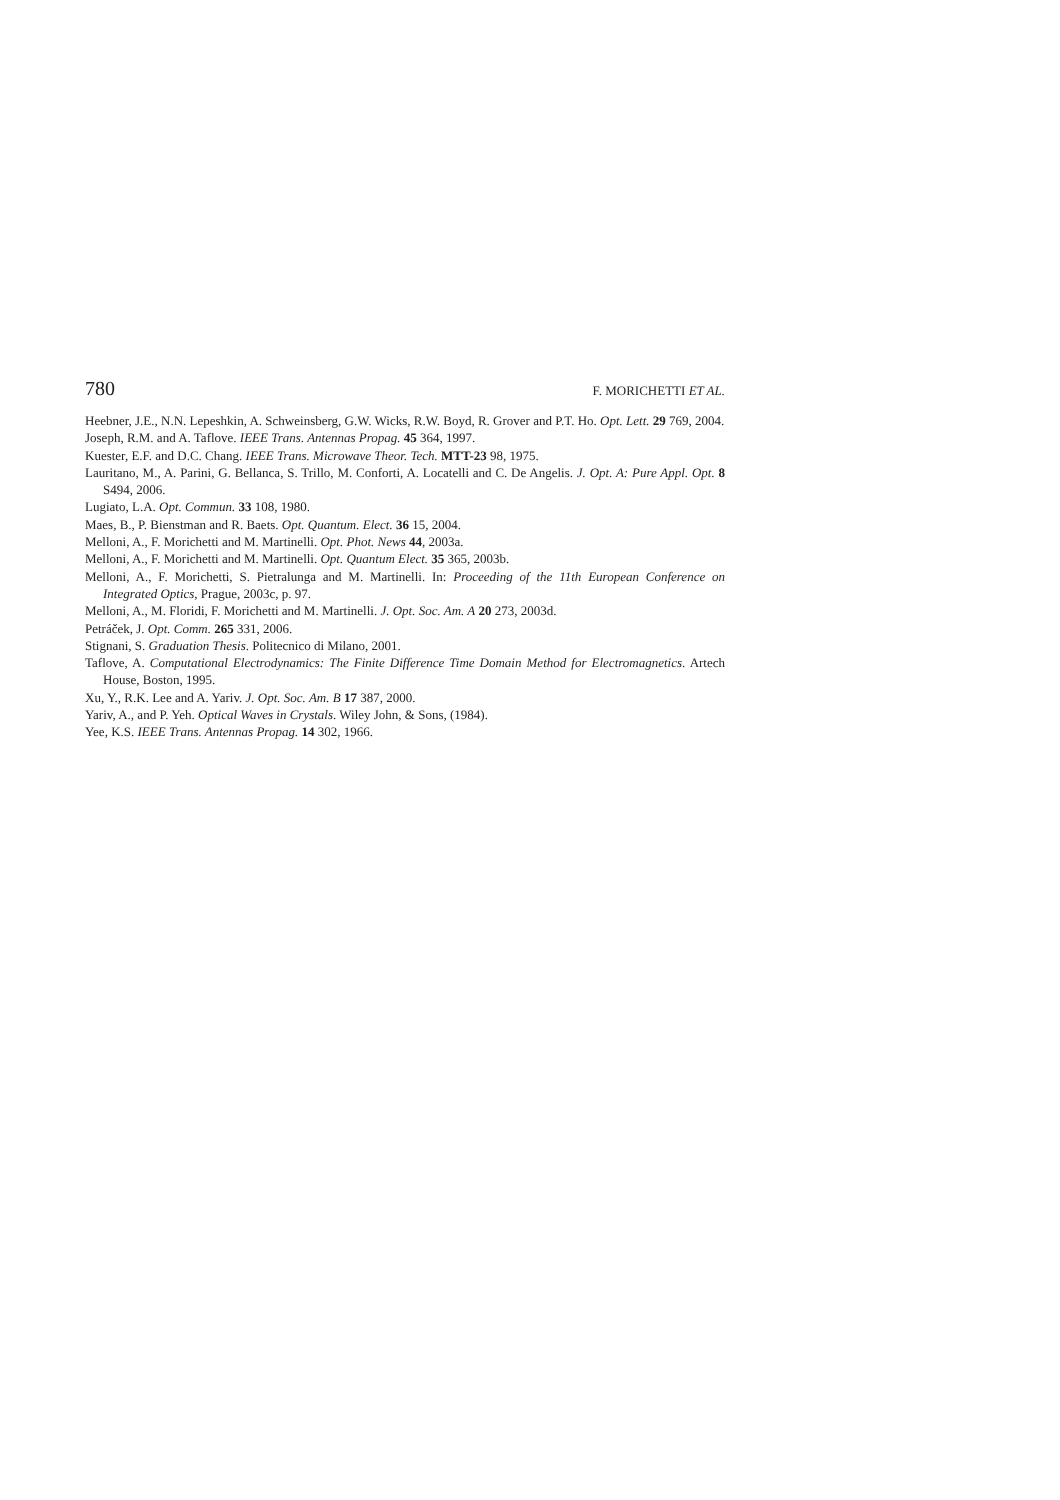780 F. MORICHETTI ET AL.
Heebner, J.E., N.N. Lepeshkin, A. Schweinsberg, G.W. Wicks, R.W. Boyd, R. Grover and P.T. Ho. Opt. Lett. 29 769, 2004.
Joseph, R.M. and A. Taflove. IEEE Trans. Antennas Propag. 45 364, 1997.
Kuester, E.F. and D.C. Chang. IEEE Trans. Microwave Theor. Tech. MTT-23 98, 1975.
Lauritano, M., A. Parini, G. Bellanca, S. Trillo, M. Conforti, A. Locatelli and C. De Angelis. J. Opt. A: Pure Appl. Opt. 8 S494, 2006.
Lugiato, L.A. Opt. Commun. 33 108, 1980.
Maes, B., P. Bienstman and R. Baets. Opt. Quantum. Elect. 36 15, 2004.
Melloni, A., F. Morichetti and M. Martinelli. Opt. Phot. News 44, 2003a.
Melloni, A., F. Morichetti and M. Martinelli. Opt. Quantum Elect. 35 365, 2003b.
Melloni, A., F. Morichetti, S. Pietralunga and M. Martinelli. In: Proceeding of the 11th European Conference on Integrated Optics, Prague, 2003c, p. 97.
Melloni, A., M. Floridi, F. Morichetti and M. Martinelli. J. Opt. Soc. Am. A 20 273, 2003d.
Petráček, J. Opt. Comm. 265 331, 2006.
Stignani, S. Graduation Thesis. Politecnico di Milano, 2001.
Taflove, A. Computational Electrodynamics: The Finite Difference Time Domain Method for Electromagnetics. Artech House, Boston, 1995.
Xu, Y., R.K. Lee and A. Yariv. J. Opt. Soc. Am. B 17 387, 2000.
Yariv, A., and P. Yeh. Optical Waves in Crystals. Wiley John, & Sons, (1984).
Yee, K.S. IEEE Trans. Antennas Propag. 14 302, 1966.